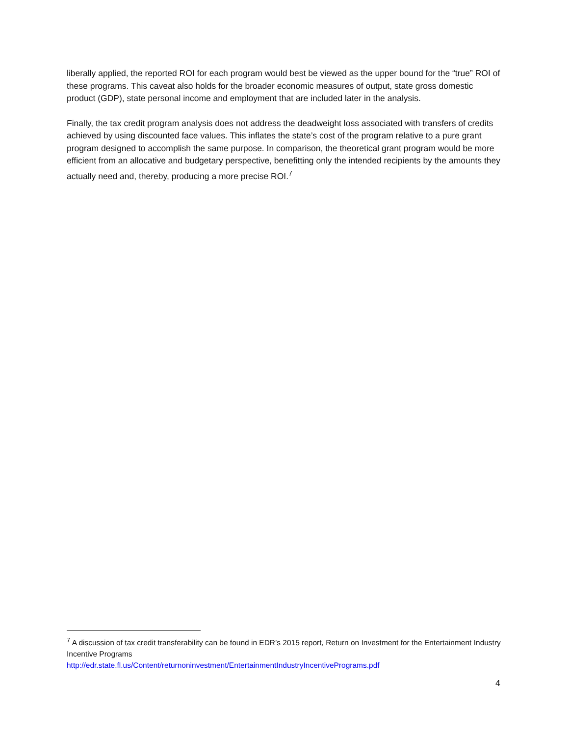liberally applied, the reported ROI for each program would best be viewed as the upper bound for the “true” ROI of these programs. This caveat also holds for the broader economic measures of output, state gross domestic product (GDP), state personal income and employment that are included later in the analysis.
Finally, the tax credit program analysis does not address the deadweight loss associated with transfers of credits achieved by using discounted face values. This inflates the state’s cost of the program relative to a pure grant program designed to accomplish the same purpose. In comparison, the theoretical grant program would be more efficient from an allocative and budgetary perspective, benefitting only the intended recipients by the amounts they actually need and, thereby, producing a more precise ROI.<sup>7</sup>
<sup>7</sup> A discussion of tax credit transferability can be found in EDR’s 2015 report, Return on Investment for the Entertainment Industry Incentive Programs
http://edr.state.fl.us/Content/returnoninvestment/EntertainmentIndustryIncentivePrograms.pdf
4